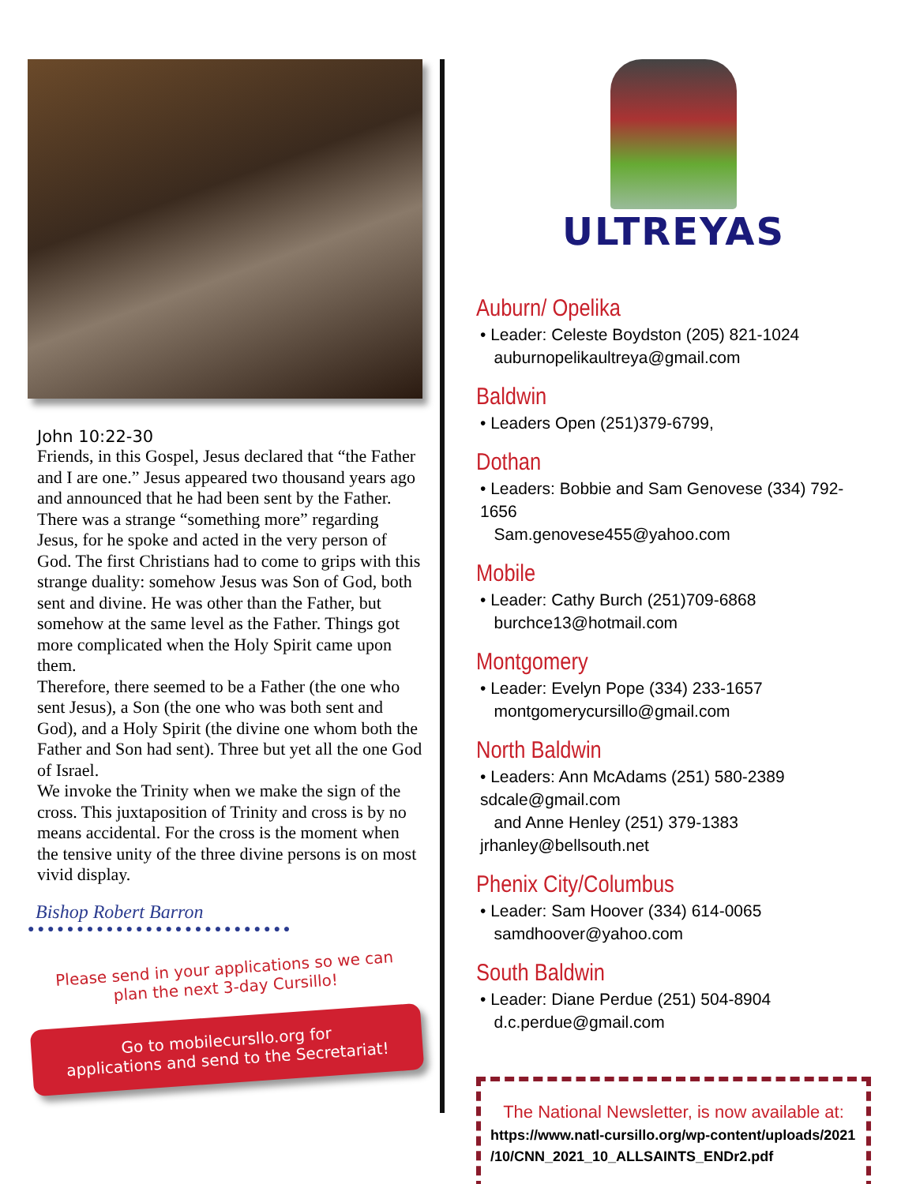John 10:22-30
Friends, in this Gospel, Jesus declared that “the Father and I are one.” Jesus appeared two thousand years ago and announced that he had been sent by the Father. There was a strange “something more” regarding Jesus, for he spoke and acted in the very person of God. The first Christians had to come to grips with this strange duality: somehow Jesus was Son of God, both sent and divine. He was other than the Father, but somehow at the same level as the Father. Things got more complicated when the Holy Spirit came upon them.
Therefore, there seemed to be a Father (the one who sent Jesus), a Son (the one who was both sent and God), and a Holy Spirit (the divine one whom both the Father and Son had sent). Three but yet all the one God of Israel.
We invoke the Trinity when we make the sign of the cross. This juxtaposition of Trinity and cross is by no means accidental. For the cross is the moment when the tensive unity of the three divine persons is on most vivid display.
Bishop Robert Barron
●●●●●●●●●●●●●●●●●●●●●●●●●●●
Please send in your applications so we can
plan the next 3-day Cursillo!
Go to mobilecursllo.org for
applications and send to the Secretariat!
ULTREYAS
Auburn/ Opelika
• Leader: Celeste Boydston (205) 821-1024
auburnopelikaultreya@gmail.com
Baldwin
• Leaders Open (251)379-6799,
Dothan
• Leaders: Bobbie and Sam Genovese (334) 792-1656
Sam.genovese455@yahoo.com
Mobile
• Leader: Cathy Burch (251)709-6868
burchce13@hotmail.com
Montgomery
• Leader: Evelyn Pope (334) 233-1657
montgomerycursillo@gmail.com
North Baldwin
• Leaders: Ann McAdams (251) 580-2389 sdcale@gmail.com
and Anne Henley (251) 379-1383 jrhanley@bellsouth.net
Phenix City/Columbus
• Leader: Sam Hoover (334) 614-0065
samdhoover@yahoo.com
South Baldwin
• Leader: Diane Perdue (251) 504-8904
d.c.perdue@gmail.com
The National Newsletter, is now available at:
https://www.natl-cursillo.org/wp-content/uploads/2021
/10/CNN_2021_10_ALLSAINTS_ENDr2.pdf